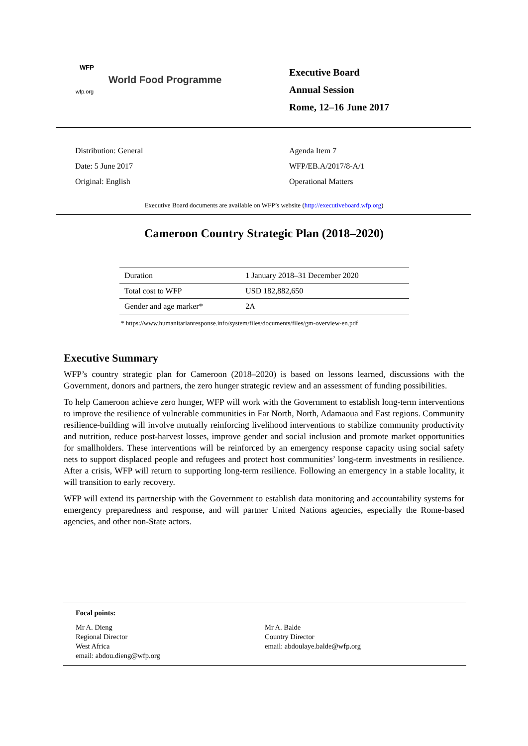WFP
World Food Programme
wfp.org
Executive Board
Annual Session
Rome, 12–16 June 2017
Distribution: General
Date: 5 June 2017
Original: English
Agenda Item 7
WFP/EB.A/2017/8-A/1
Operational Matters
Executive Board documents are available on WFP’s website (http://executiveboard.wfp.org)
Cameroon Country Strategic Plan (2018–2020)
| Duration | 1 January 2018–31 December 2020 |
| Total cost to WFP | USD 182,882,650 |
| Gender and age marker* | 2A |
* https://www.humanitarianresponse.info/system/files/documents/files/gm-overview-en.pdf
Executive Summary
WFP’s country strategic plan for Cameroon (2018–2020) is based on lessons learned, discussions with the Government, donors and partners, the zero hunger strategic review and an assessment of funding possibilities.
To help Cameroon achieve zero hunger, WFP will work with the Government to establish long-term interventions to improve the resilience of vulnerable communities in Far North, North, Adamaoua and East regions. Community resilience-building will involve mutually reinforcing livelihood interventions to stabilize community productivity and nutrition, reduce post-harvest losses, improve gender and social inclusion and promote market opportunities for smallholders. These interventions will be reinforced by an emergency response capacity using social safety nets to support displaced people and refugees and protect host communities’ long-term investments in resilience. After a crisis, WFP will return to supporting long-term resilience. Following an emergency in a stable locality, it will transition to early recovery.
WFP will extend its partnership with the Government to establish data monitoring and accountability systems for emergency preparedness and response, and will partner United Nations agencies, especially the Rome-based agencies, and other non-State actors.
Focal points:
Mr A. Dieng
Regional Director
West Africa
email: abdou.dieng@wfp.org
Mr A. Balde
Country Director
email: abdoulaye.balde@wfp.org